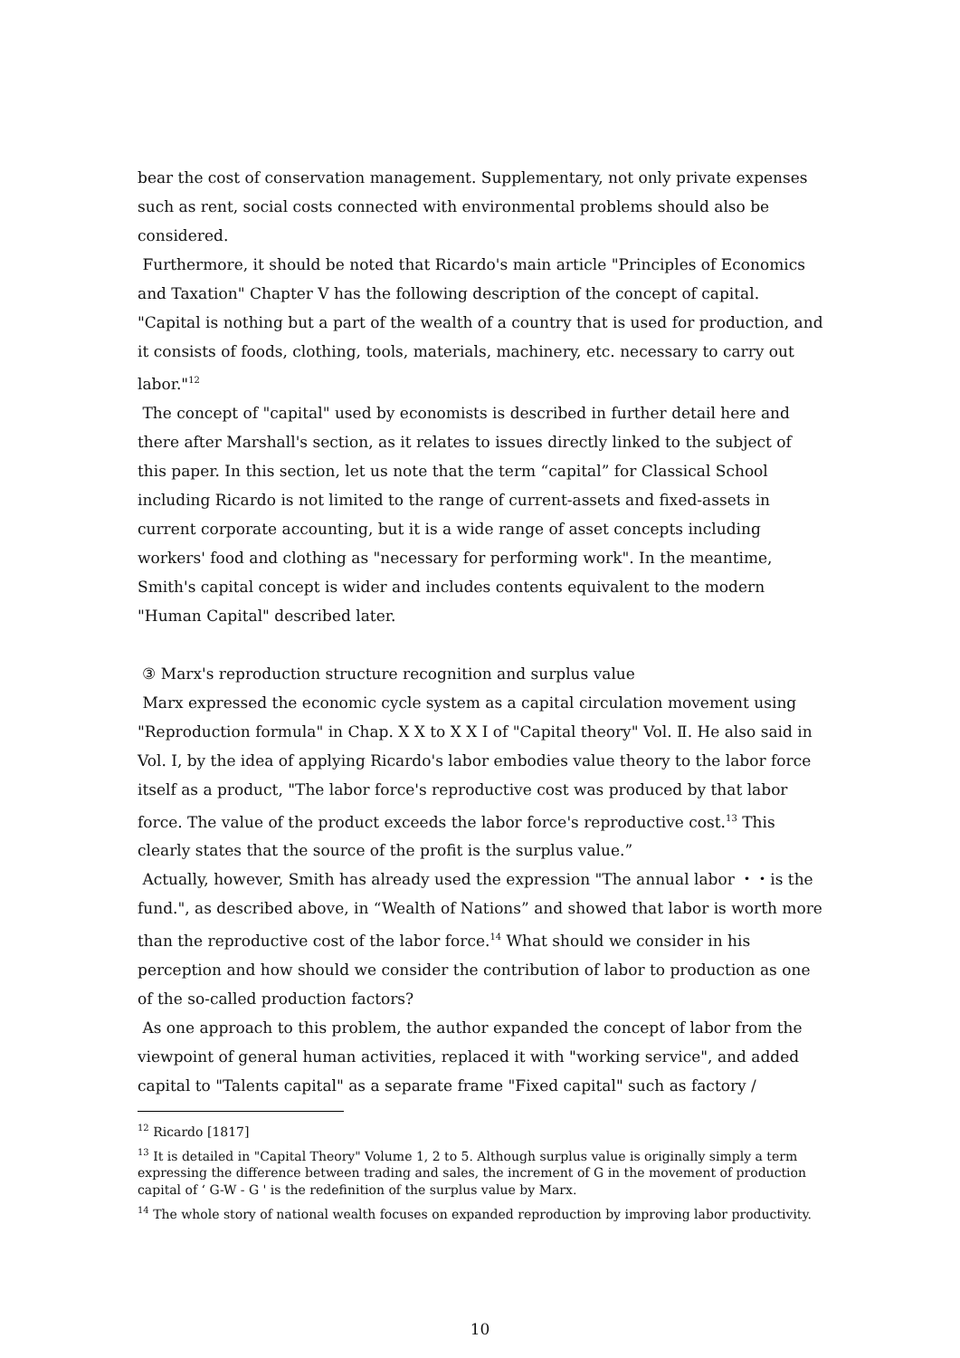bear the cost of conservation management. Supplementary, not only private expenses such as rent, social costs connected with environmental problems should also be considered.
Furthermore, it should be noted that Ricardo's main article "Principles of Economics and Taxation" Chapter V has the following description of the concept of capital. "Capital is nothing but a part of the wealth of a country that is used for production, and it consists of foods, clothing, tools, materials, machinery, etc. necessary to carry out labor."<sup>12</sup>
The concept of "capital" used by economists is described in further detail here and there after Marshall's section, as it relates to issues directly linked to the subject of this paper. In this section, let us note that the term “capital” for Classical School including Ricardo is not limited to the range of current-assets and fixed-assets in current corporate accounting, but it is a wide range of asset concepts including workers' food and clothing as "necessary for performing work". In the meantime, Smith's capital concept is wider and includes contents equivalent to the modern "Human Capital" described later.
③ Marx's reproduction structure recognition and surplus value
Marx expressed the economic cycle system as a capital circulation movement using "Reproduction formula" in Chap. X X to X X I of "Capital theory" Vol. Ⅱ. He also said in Vol. Ⅰ, by the idea of applying Ricardo's labor embodies value theory to the labor force itself as a product, "The labor force's reproductive cost was produced by that labor force. The value of the product exceeds the labor force's reproductive cost.<sup>13</sup> This clearly states that the source of the profit is the surplus value.”
Actually, however, Smith has already used the expression "The annual labor ・・is the fund.", as described above, in “Wealth of Nations” and showed that labor is worth more than the reproductive cost of the labor force.<sup>14</sup> What should we consider in his perception and how should we consider the contribution of labor to production as one of the so-called production factors?
As one approach to this problem, the author expanded the concept of labor from the viewpoint of general human activities, replaced it with "working service", and added capital to "Talents capital" as a separate frame "Fixed capital" such as factory /
<sup>12</sup> Ricardo [1817]
<sup>13</sup> It is detailed in "Capital Theory" Volume 1, 2 to 5. Although surplus value is originally simply a term expressing the difference between trading and sales, the increment of G in the movement of production capital of ‘ G-W - G ' is the redefinition of the surplus value by Marx.
<sup>14</sup> The whole story of national wealth focuses on expanded reproduction by improving labor productivity.
10